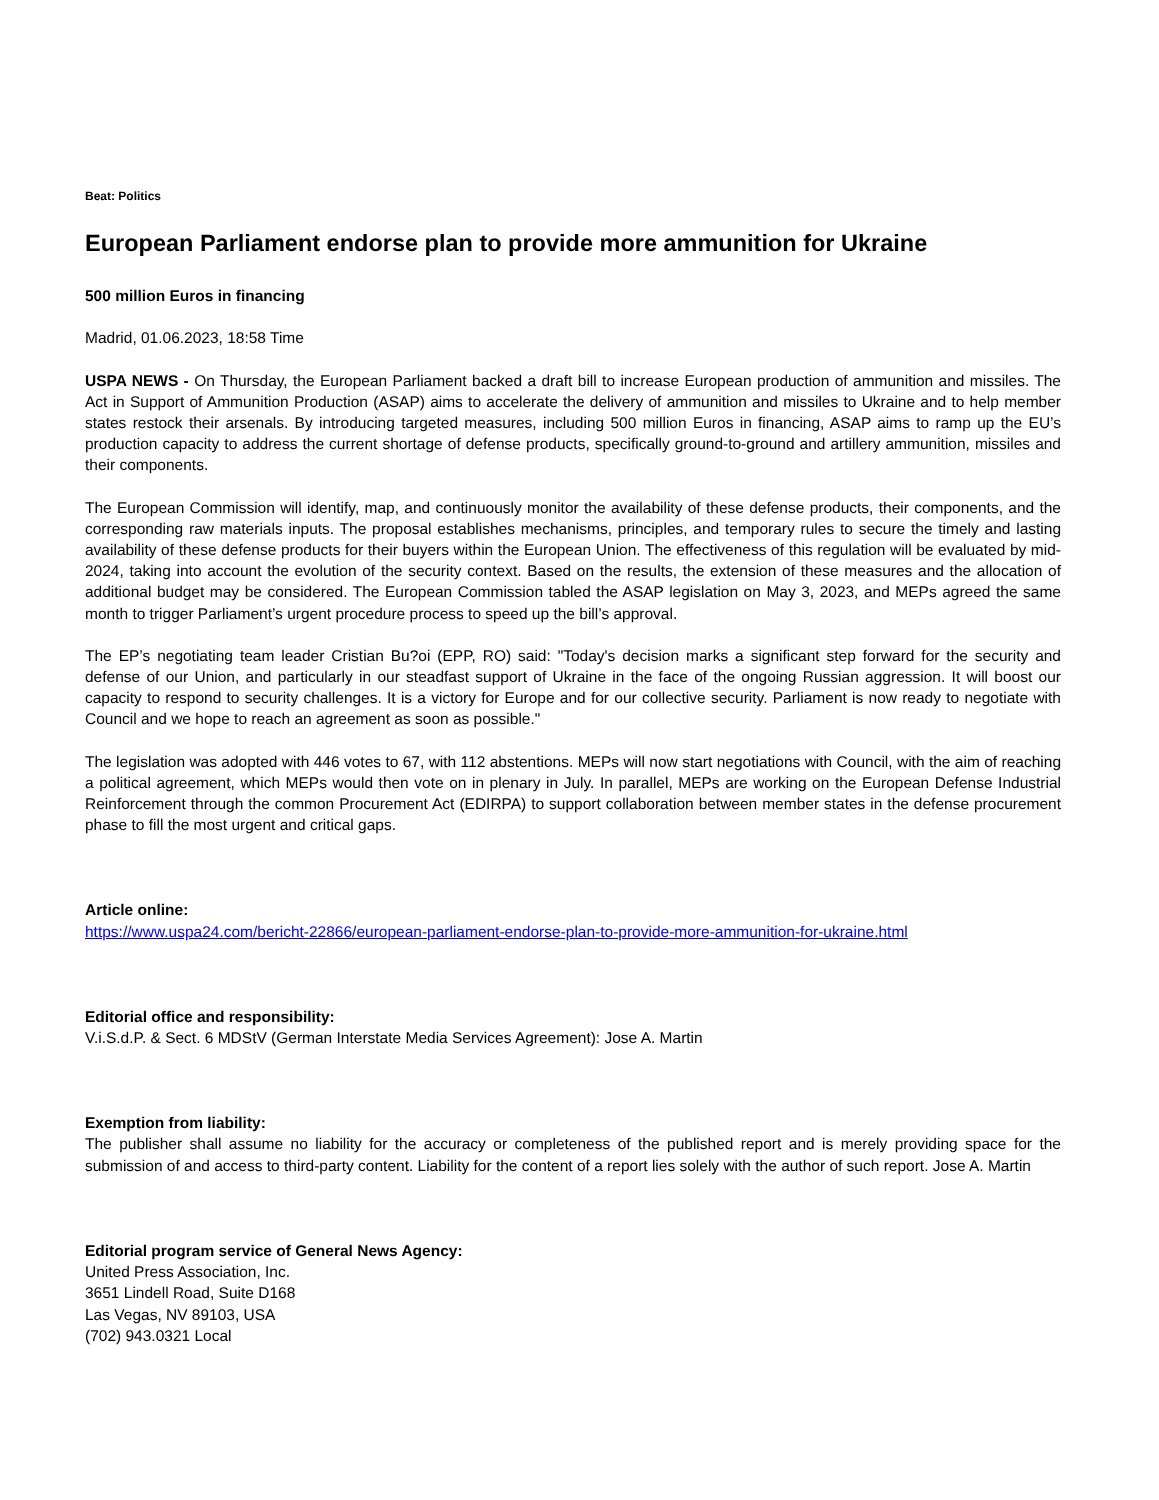Beat: Politics
European Parliament endorse plan to provide more ammunition for Ukraine
500 million Euros in financing
Madrid, 01.06.2023, 18:58 Time
USPA NEWS - On Thursday, the European Parliament backed a draft bill to increase European production of ammunition and missiles. The Act in Support of Ammunition Production (ASAP) aims to accelerate the delivery of ammunition and missiles to Ukraine and to help member states restock their arsenals. By introducing targeted measures, including 500 million Euros in financing, ASAP aims to ramp up the EU’s production capacity to address the current shortage of defense products, specifically ground-to-ground and artillery ammunition, missiles and their components.
The European Commission will identify, map, and continuously monitor the availability of these defense products, their components, and the corresponding raw materials inputs. The proposal establishes mechanisms, principles, and temporary rules to secure the timely and lasting availability of these defense products for their buyers within the European Union. The effectiveness of this regulation will be evaluated by mid-2024, taking into account the evolution of the security context. Based on the results, the extension of these measures and the allocation of additional budget may be considered. The European Commission tabled the ASAP legislation on May 3, 2023, and MEPs agreed the same month to trigger Parliament’s urgent procedure process to speed up the bill’s approval.
The EP’s negotiating team leader Cristian Bu?oi (EPP, RO) said: "Today's decision marks a significant step forward for the security and defense of our Union, and particularly in our steadfast support of Ukraine in the face of the ongoing Russian aggression. It will boost our capacity to respond to security challenges. It is a victory for Europe and for our collective security. Parliament is now ready to negotiate with Council and we hope to reach an agreement as soon as possible."
The legislation was adopted with 446 votes to 67, with 112 abstentions. MEPs will now start negotiations with Council, with the aim of reaching a political agreement, which MEPs would then vote on in plenary in July. In parallel, MEPs are working on the European Defense Industrial Reinforcement through the common Procurement Act (EDIRPA) to support collaboration between member states in the defense procurement phase to fill the most urgent and critical gaps.
Article online:
https://www.uspa24.com/bericht-22866/european-parliament-endorse-plan-to-provide-more-ammunition-for-ukraine.html
Editorial office and responsibility:
V.i.S.d.P. & Sect. 6 MDStV (German Interstate Media Services Agreement): Jose A. Martin
Exemption from liability:
The publisher shall assume no liability for the accuracy or completeness of the published report and is merely providing space for the submission of and access to third-party content. Liability for the content of a report lies solely with the author of such report. Jose A. Martin
Editorial program service of General News Agency:
United Press Association, Inc.
3651 Lindell Road, Suite D168
Las Vegas, NV 89103, USA
(702) 943.0321 Local